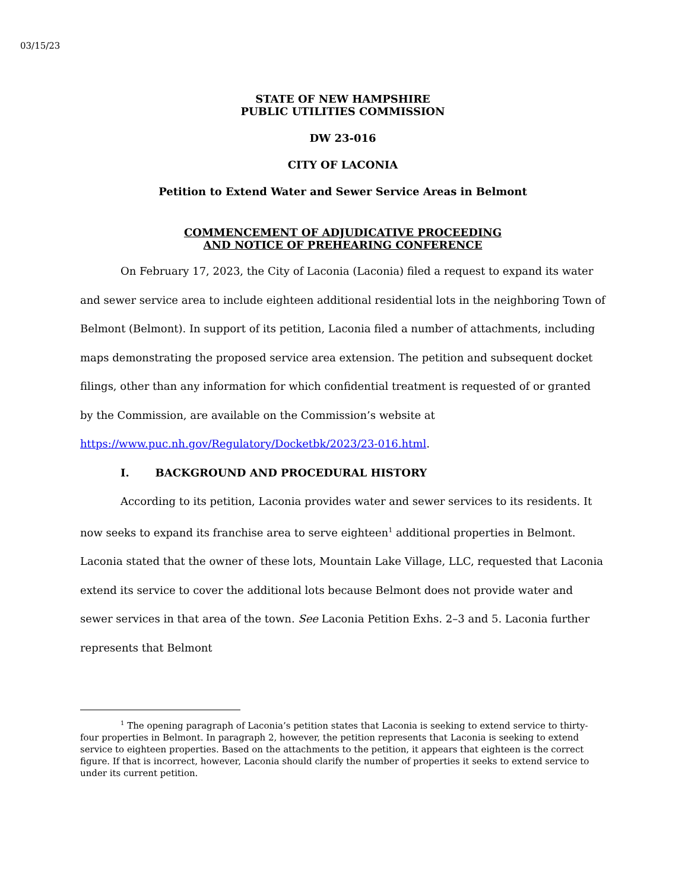03/15/23
STATE OF NEW HAMPSHIRE
PUBLIC UTILITIES COMMISSION
DW 23-016
CITY OF LACONIA
Petition to Extend Water and Sewer Service Areas in Belmont
COMMENCEMENT OF ADJUDICATIVE PROCEEDING
AND NOTICE OF PREHEARING CONFERENCE
On February 17, 2023, the City of Laconia (Laconia) filed a request to expand its water and sewer service area to include eighteen additional residential lots in the neighboring Town of Belmont (Belmont). In support of its petition, Laconia filed a number of attachments, including maps demonstrating the proposed service area extension. The petition and subsequent docket filings, other than any information for which confidential treatment is requested of or granted by the Commission, are available on the Commission’s website at https://www.puc.nh.gov/Regulatory/Docketbk/2023/23-016.html.
I. BACKGROUND AND PROCEDURAL HISTORY
According to its petition, Laconia provides water and sewer services to its residents. It now seeks to expand its franchise area to serve eighteen<sup>1</sup> additional properties in Belmont. Laconia stated that the owner of these lots, Mountain Lake Village, LLC, requested that Laconia extend its service to cover the additional lots because Belmont does not provide water and sewer services in that area of the town. See Laconia Petition Exhs. 2–3 and 5. Laconia further represents that Belmont
<sup>1</sup> The opening paragraph of Laconia’s petition states that Laconia is seeking to extend service to thirty-four properties in Belmont. In paragraph 2, however, the petition represents that Laconia is seeking to extend service to eighteen properties. Based on the attachments to the petition, it appears that eighteen is the correct figure. If that is incorrect, however, Laconia should clarify the number of properties it seeks to extend service to under its current petition.